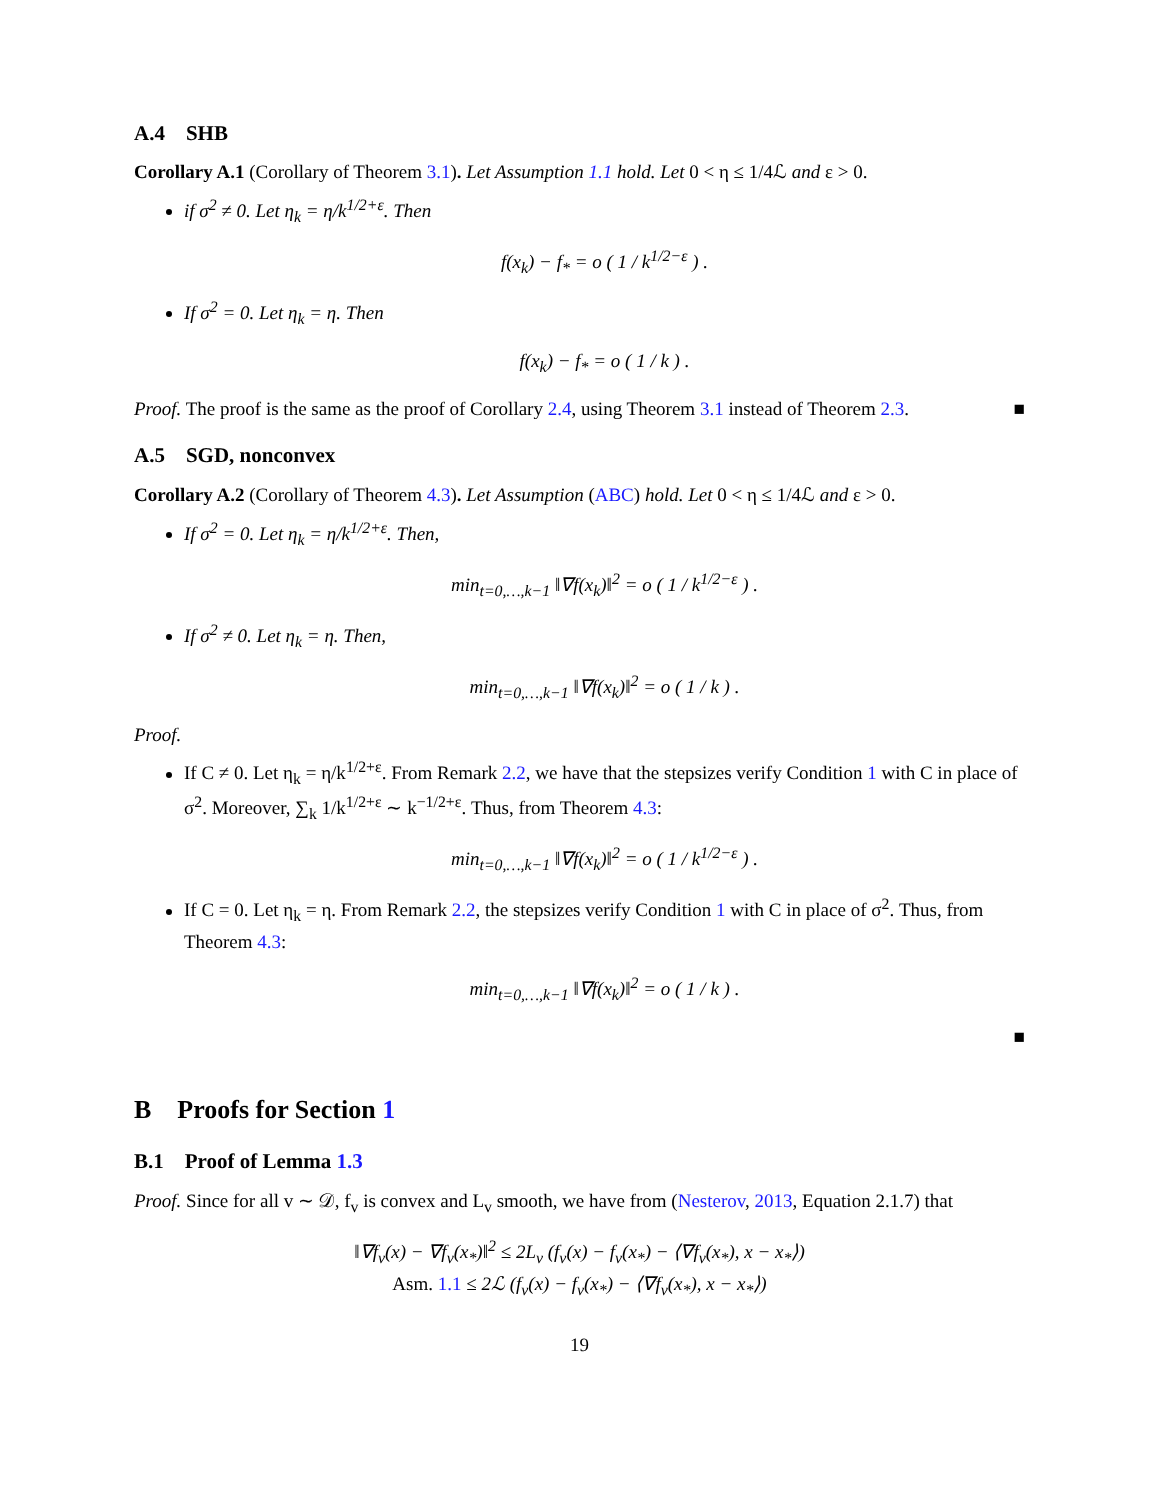A.4 SHB
Corollary A.1 (Corollary of Theorem 3.1). Let Assumption 1.1 hold. Let 0 < η ≤ 1/4ℒ and ε > 0.
if σ<sup>2</sup> ≠ 0. Let η<sub>k</sub> = η/k<sup>1/2+ε</sup>. Then
f(x<sub>k</sub>) − f<sub>*</sub> = o ( 1 / k<sup>1/2−ε</sup> ) .
If σ<sup>2</sup> = 0. Let η<sub>k</sub> = η. Then
f(x<sub>k</sub>) − f<sub>*</sub> = o ( 1 / k ) .
Proof. The proof is the same as the proof of Corollary 2.4, using Theorem 3.1 instead of Theorem 2.3. ■
A.5 SGD, nonconvex
Corollary A.2 (Corollary of Theorem 4.3). Let Assumption (ABC) hold. Let 0 < η ≤ 1/4ℒ and ε > 0.
If σ<sup>2</sup> = 0. Let η<sub>k</sub> = η/k<sup>1/2+ε</sup>. Then,
min<sub>t=0,…,k−1</sub> ‖∇f(x<sub>k</sub>)‖<sup>2</sup> = o ( 1 / k<sup>1/2−ε</sup> ) .
If σ<sup>2</sup> ≠ 0. Let η<sub>k</sub> = η. Then,
min<sub>t=0,…,k−1</sub> ‖∇f(x<sub>k</sub>)‖<sup>2</sup> = o ( 1 / k ) .
Proof.
If C ≠ 0. Let η<sub>k</sub> = η/k<sup>1/2+ε</sup>. From Remark 2.2, we have that the stepsizes verify Condition 1 with C in place of σ<sup>2</sup>. Moreover, ∑<sub>k</sub> 1/k<sup>1/2+ε</sup> ∼ k<sup>−1/2+ε</sup>. Thus, from Theorem 4.3:
min<sub>t=0,…,k−1</sub> ‖∇f(x<sub>k</sub>)‖<sup>2</sup> = o ( 1 / k<sup>1/2−ε</sup> ) .
If C = 0. Let η<sub>k</sub> = η. From Remark 2.2, the stepsizes verify Condition 1 with C in place of σ<sup>2</sup>. Thus, from Theorem 4.3:
min<sub>t=0,…,k−1</sub> ‖∇f(x<sub>k</sub>)‖<sup>2</sup> = o ( 1 / k ) .
■
B Proofs for Section 1
B.1 Proof of Lemma 1.3
Proof. Since for all v ∼ 𝒟, f<sub>v</sub> is convex and L<sub>v</sub> smooth, we have from (Nesterov, 2013, Equation 2.1.7) that
‖∇f<sub>v</sub>(x) − ∇f<sub>v</sub>(x<sub>*</sub>)‖<sup>2</sup> ≤ 2L<sub>v</sub> (f<sub>v</sub>(x) − f<sub>v</sub>(x<sub>*</sub>) − ⟨∇f<sub>v</sub>(x<sub>*</sub>), x − x<sub>*</sub>⟩)
Asm. 1.1 ≤ 2ℒ (f<sub>v</sub>(x) − f<sub>v</sub>(x<sub>*</sub>) − ⟨∇f<sub>v</sub>(x<sub>*</sub>), x − x<sub>*</sub>⟩)
19